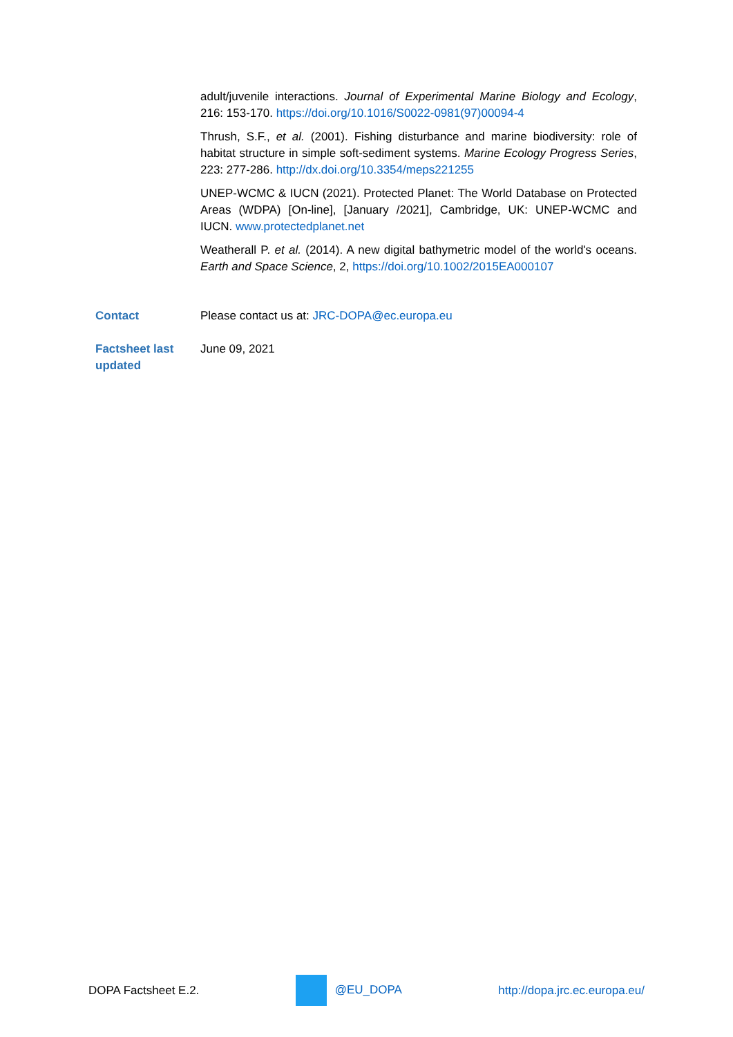adult/juvenile interactions. Journal of Experimental Marine Biology and Ecology, 216: 153-170. https://doi.org/10.1016/S0022-0981(97)00094-4
Thrush, S.F., et al. (2001). Fishing disturbance and marine biodiversity: role of habitat structure in simple soft-sediment systems. Marine Ecology Progress Series, 223: 277-286. http://dx.doi.org/10.3354/meps221255
UNEP-WCMC & IUCN (2021). Protected Planet: The World Database on Protected Areas (WDPA) [On-line], [January /2021], Cambridge, UK: UNEP-WCMC and IUCN. www.protectedplanet.net
Weatherall P. et al. (2014). A new digital bathymetric model of the world's oceans. Earth and Space Science, 2, https://doi.org/10.1002/2015EA000107
Contact Please contact us at: JRC-DOPA@ec.europa.eu
Factsheet last updated
June 09, 2021
DOPA Factsheet E.2. @EU_DOPA http://dopa.jrc.ec.europa.eu/